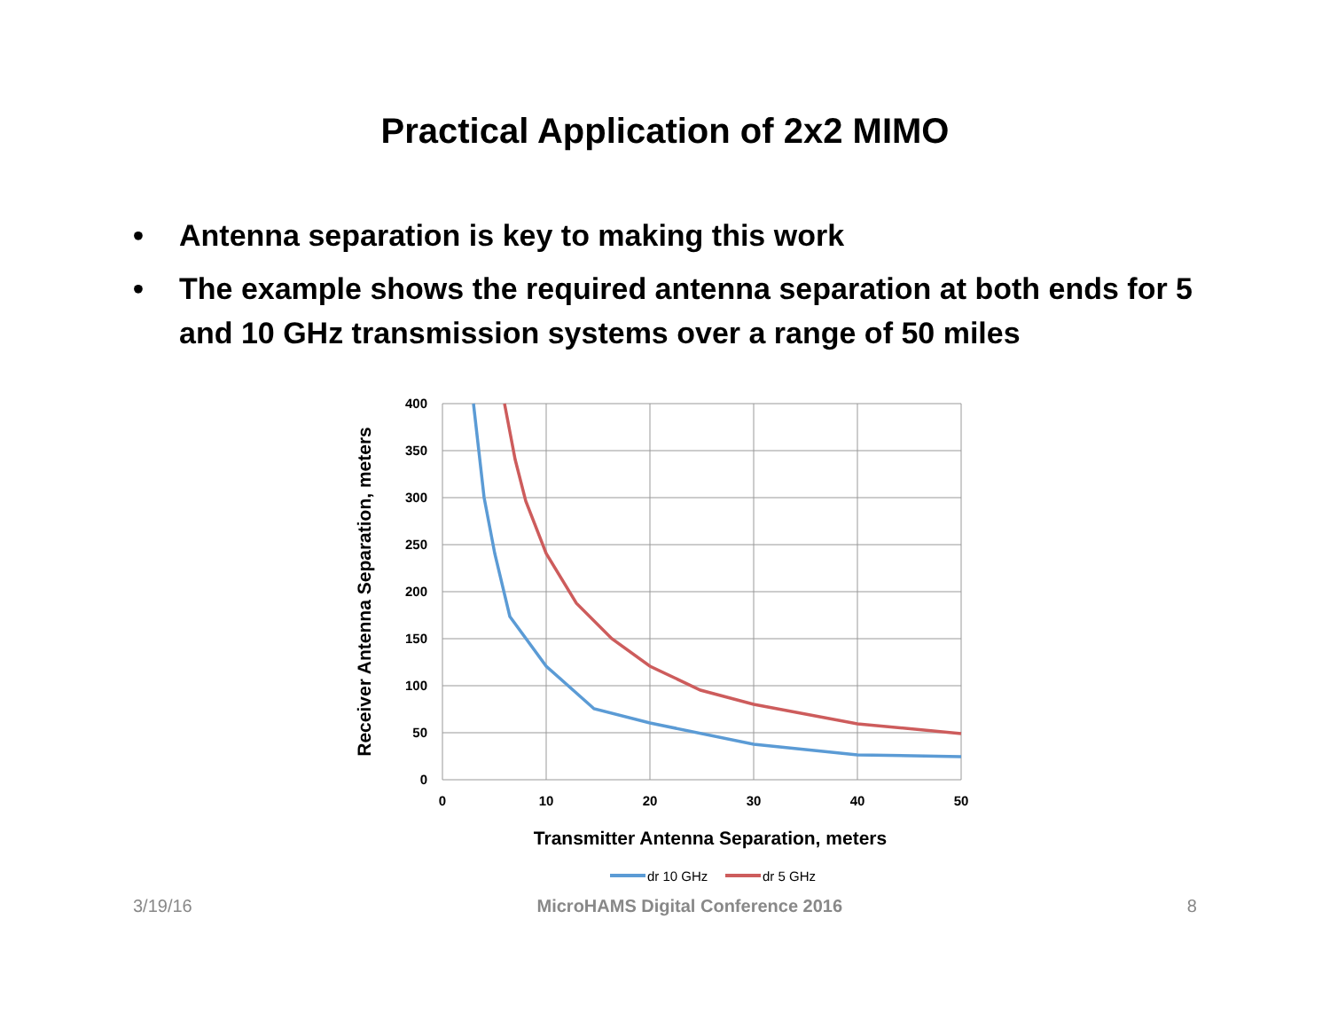Practical Application of 2x2 MIMO
• Antenna separation is key to making this work
• The example shows the required antenna separation at both ends for 5 and 10 GHz transmission systems over a range of 50 miles
400
350
300
250
200
150
100
50
0
0
10
20
30
40
50
Transmitter Antenna Separation, meters
Receiver Antenna Separation, meters
dr 10 GHz
dr 5 GHz
3/19/16 MicroHAMS Digital Conference 2016 8